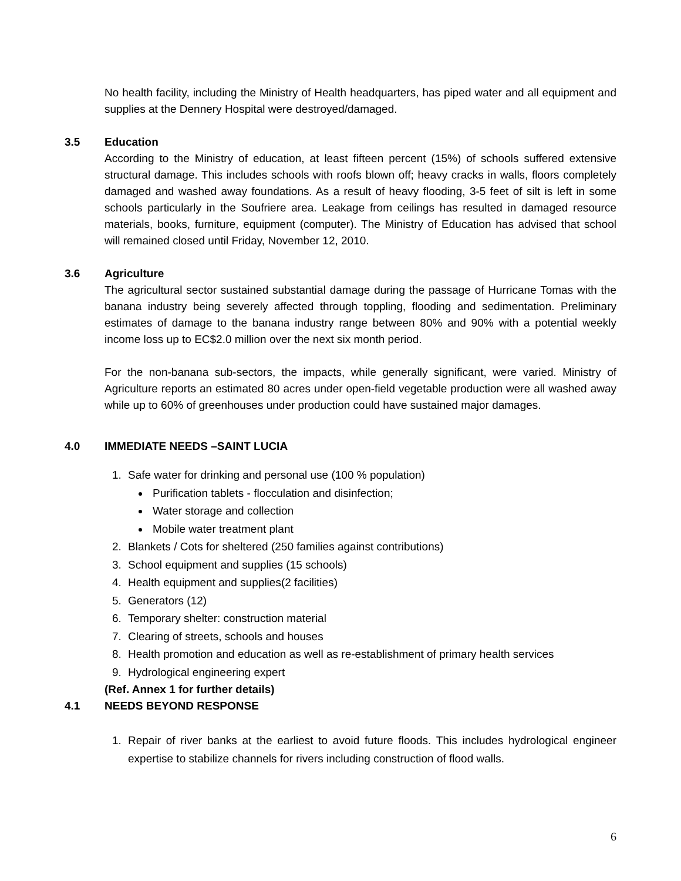No health facility, including the Ministry of Health headquarters, has piped water and all equipment and supplies at the Dennery Hospital were destroyed/damaged.
3.5 Education
According to the Ministry of education, at least fifteen percent (15%) of schools suffered extensive structural damage. This includes schools with roofs blown off; heavy cracks in walls, floors completely damaged and washed away foundations. As a result of heavy flooding, 3-5 feet of silt is left in some schools particularly in the Soufriere area. Leakage from ceilings has resulted in damaged resource materials, books, furniture, equipment (computer). The Ministry of Education has advised that school will remained closed until Friday, November 12, 2010.
3.6 Agriculture
The agricultural sector sustained substantial damage during the passage of Hurricane Tomas with the banana industry being severely affected through toppling, flooding and sedimentation. Preliminary estimates of damage to the banana industry range between 80% and 90% with a potential weekly income loss up to EC$2.0 million over the next six month period.
For the non-banana sub-sectors, the impacts, while generally significant, were varied. Ministry of Agriculture reports an estimated 80 acres under open-field vegetable production were all washed away while up to 60% of greenhouses under production could have sustained major damages.
4.0 IMMEDIATE NEEDS –SAINT LUCIA
1. Safe water for drinking and personal use (100 % population)
Purification tablets - flocculation and disinfection;
Water storage and collection
Mobile water treatment plant
2. Blankets / Cots for sheltered (250 families against contributions)
3. School equipment and supplies (15 schools)
4. Health equipment and supplies(2 facilities)
5. Generators (12)
6. Temporary shelter: construction material
7. Clearing of streets, schools and houses
8. Health promotion and education as well as re-establishment of primary health services
9. Hydrological engineering expert
(Ref. Annex 1 for further details)
4.1 NEEDS BEYOND RESPONSE
1. Repair of river banks at the earliest to avoid future floods. This includes hydrological engineer expertise to stabilize channels for rivers including construction of flood walls.
6